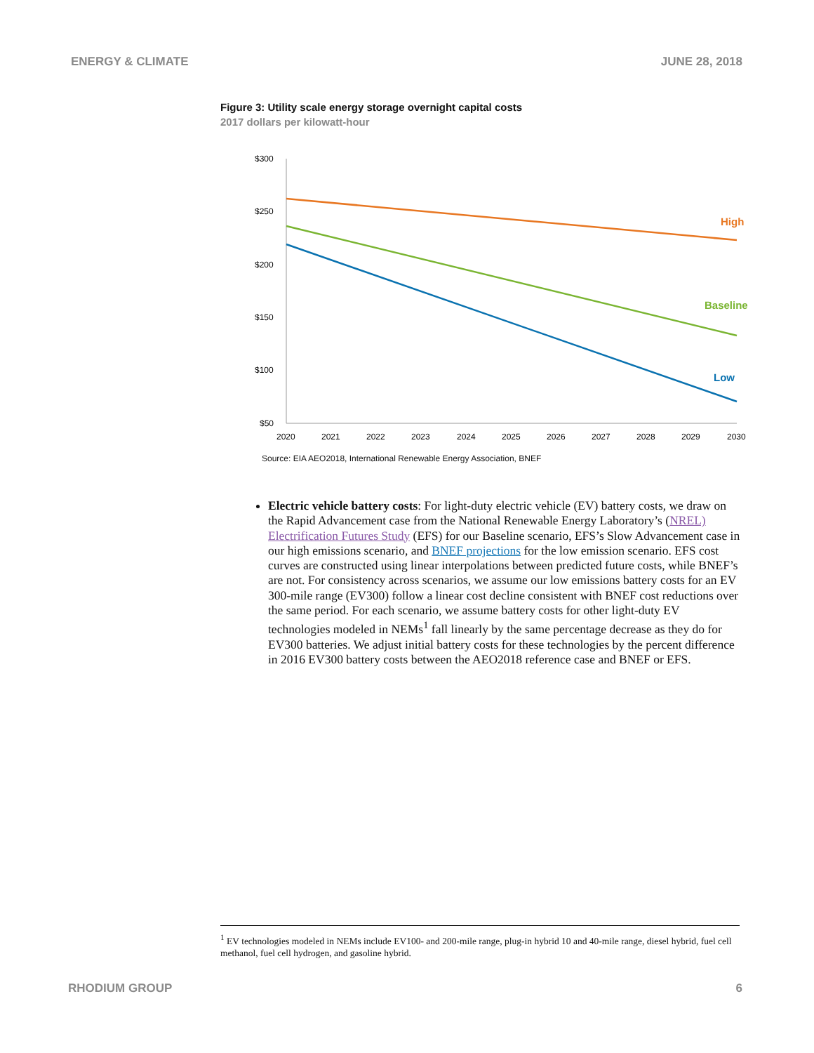ENERGY & CLIMATE JUNE 28, 2018
Figure 3: Utility scale energy storage overnight capital costs
2017 dollars per kilowatt-hour
$300
$250
$200
$150
$100
$50
2020
2021
2022
2023
2024
2025
2026
2027
2028
2029
2030
High
Baseline
Low
Source: EIA AEO2018, International Renewable Energy Association, BNEF
Electric vehicle battery costs: For light-duty electric vehicle (EV) battery costs, we draw on the Rapid Advancement case from the National Renewable Energy Laboratory’s (NREL) Electrification Futures Study (EFS) for our Baseline scenario, EFS’s Slow Advancement case in our high emissions scenario, and BNEF projections for the low emission scenario. EFS cost curves are constructed using linear interpolations between predicted future costs, while BNEF’s are not. For consistency across scenarios, we assume our low emissions battery costs for an EV 300-mile range (EV300) follow a linear cost decline consistent with BNEF cost reductions over the same period. For each scenario, we assume battery costs for other light-duty EV technologies modeled in NEMs<sup>1</sup> fall linearly by the same percentage decrease as they do for EV300 batteries. We adjust initial battery costs for these technologies by the percent difference in 2016 EV300 battery costs between the AEO2018 reference case and BNEF or EFS.
<sup>1</sup> EV technologies modeled in NEMs include EV100- and 200-mile range, plug-in hybrid 10 and 40-mile range, diesel hybrid, fuel cell methanol, fuel cell hydrogen, and gasoline hybrid.
RHODIUM GROUP 6